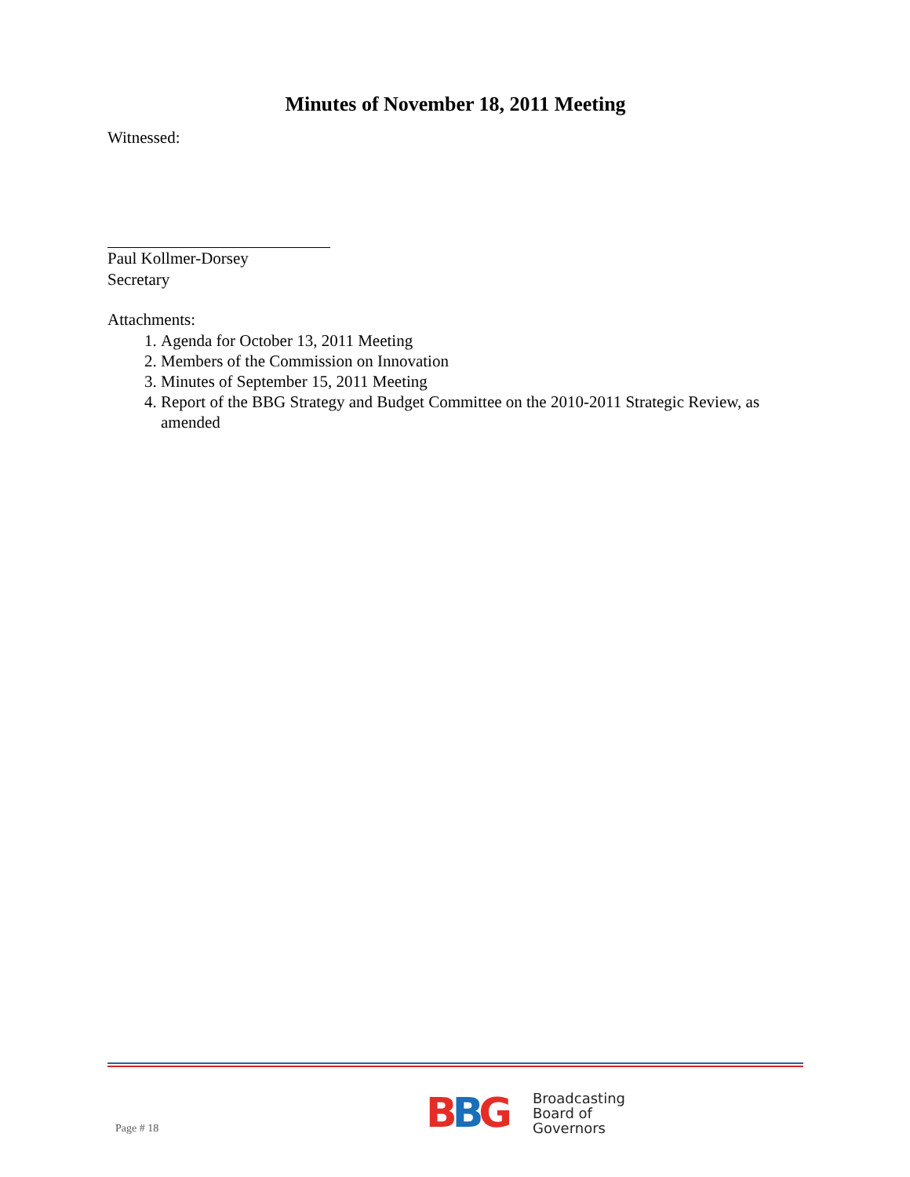Minutes of November 18, 2011 Meeting
Witnessed:
Paul Kollmer-Dorsey
Secretary
Attachments:
1. Agenda for October 13, 2011 Meeting
2. Members of the Commission on Innovation
3. Minutes of September 15, 2011 Meeting
4. Report of the BBG Strategy and Budget Committee on the 2010-2011 Strategic Review, as amended
Page # 18
BBG
Broadcasting
Board of
Governors